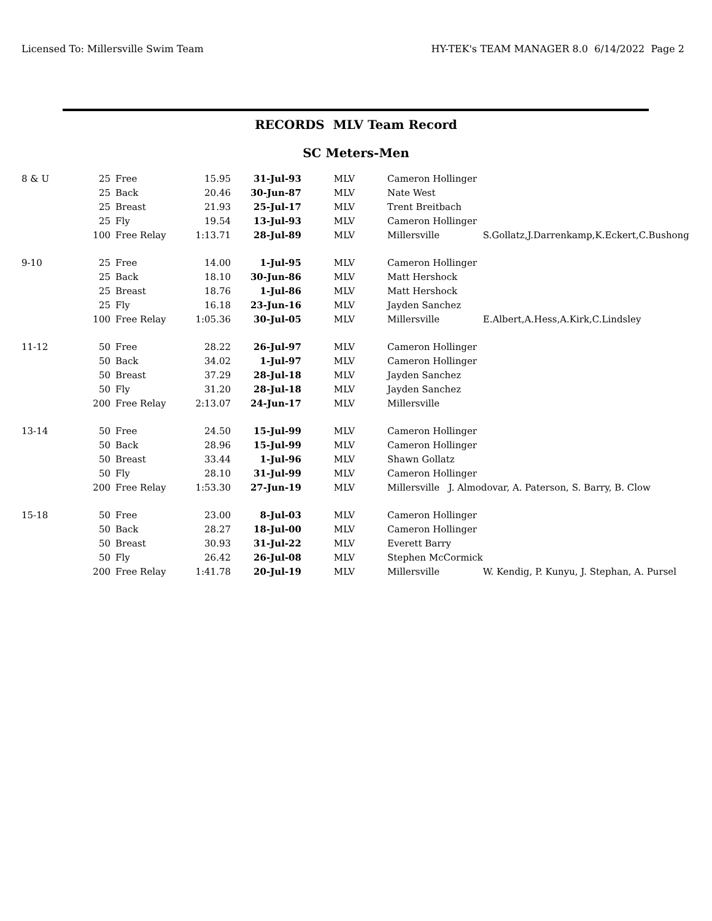Licensed To: Millersville Swim Team HY-TEK's TEAM MANAGER 8.0 6/14/2022 Page 2
RECORDS MLV Team Record
SC Meters-Men
| 8 & U | 25 | Free | 15.95 | 31-Jul-93 | MLV | Cameron Hollinger | |
| | 25 | Back | 20.46 | 30-Jun-87 | MLV | Nate West | |
| | 25 | Breast | 21.93 | 25-Jul-17 | MLV | Trent Breitbach | |
| | 25 | Fly | 19.54 | 13-Jul-93 | MLV | Cameron Hollinger | |
| | 100 | Free Relay | 1:13.71 | 28-Jul-89 | MLV | Millersville | S.Gollatz,J.Darrenkamp,K.Eckert,C.Bushong |
| 9-10 | 25 | Free | 14.00 | 1-Jul-95 | MLV | Cameron Hollinger | |
| | 25 | Back | 18.10 | 30-Jun-86 | MLV | Matt Hershock | |
| | 25 | Breast | 18.76 | 1-Jul-86 | MLV | Matt Hershock | |
| | 25 | Fly | 16.18 | 23-Jun-16 | MLV | Jayden Sanchez | |
| | 100 | Free Relay | 1:05.36 | 30-Jul-05 | MLV | Millersville | E.Albert,A.Hess,A.Kirk,C.Lindsley |
| 11-12 | 50 | Free | 28.22 | 26-Jul-97 | MLV | Cameron Hollinger | |
| | 50 | Back | 34.02 | 1-Jul-97 | MLV | Cameron Hollinger | |
| | 50 | Breast | 37.29 | 28-Jul-18 | MLV | Jayden Sanchez | |
| | 50 | Fly | 31.20 | 28-Jul-18 | MLV | Jayden Sanchez | |
| | 200 | Free Relay | 2:13.07 | 24-Jun-17 | MLV | Millersville | |
| 13-14 | 50 | Free | 24.50 | 15-Jul-99 | MLV | Cameron Hollinger | |
| | 50 | Back | 28.96 | 15-Jul-99 | MLV | Cameron Hollinger | |
| | 50 | Breast | 33.44 | 1-Jul-96 | MLV | Shawn Gollatz | |
| | 50 | Fly | 28.10 | 31-Jul-99 | MLV | Cameron Hollinger | |
| | 200 | Free Relay | 1:53.30 | 27-Jun-19 | MLV | Millersville J. Almodovar, A. Paterson, S. Barry, B. Clow | |
| 15-18 | 50 | Free | 23.00 | 8-Jul-03 | MLV | Cameron Hollinger | |
| | 50 | Back | 28.27 | 18-Jul-00 | MLV | Cameron Hollinger | |
| | 50 | Breast | 30.93 | 31-Jul-22 | MLV | Everett Barry | |
| | 50 | Fly | 26.42 | 26-Jul-08 | MLV | Stephen McCormick | |
| | 200 | Free Relay | 1:41.78 | 20-Jul-19 | MLV | Millersville | W. Kendig, P. Kunyu, J. Stephan, A. Pursel |